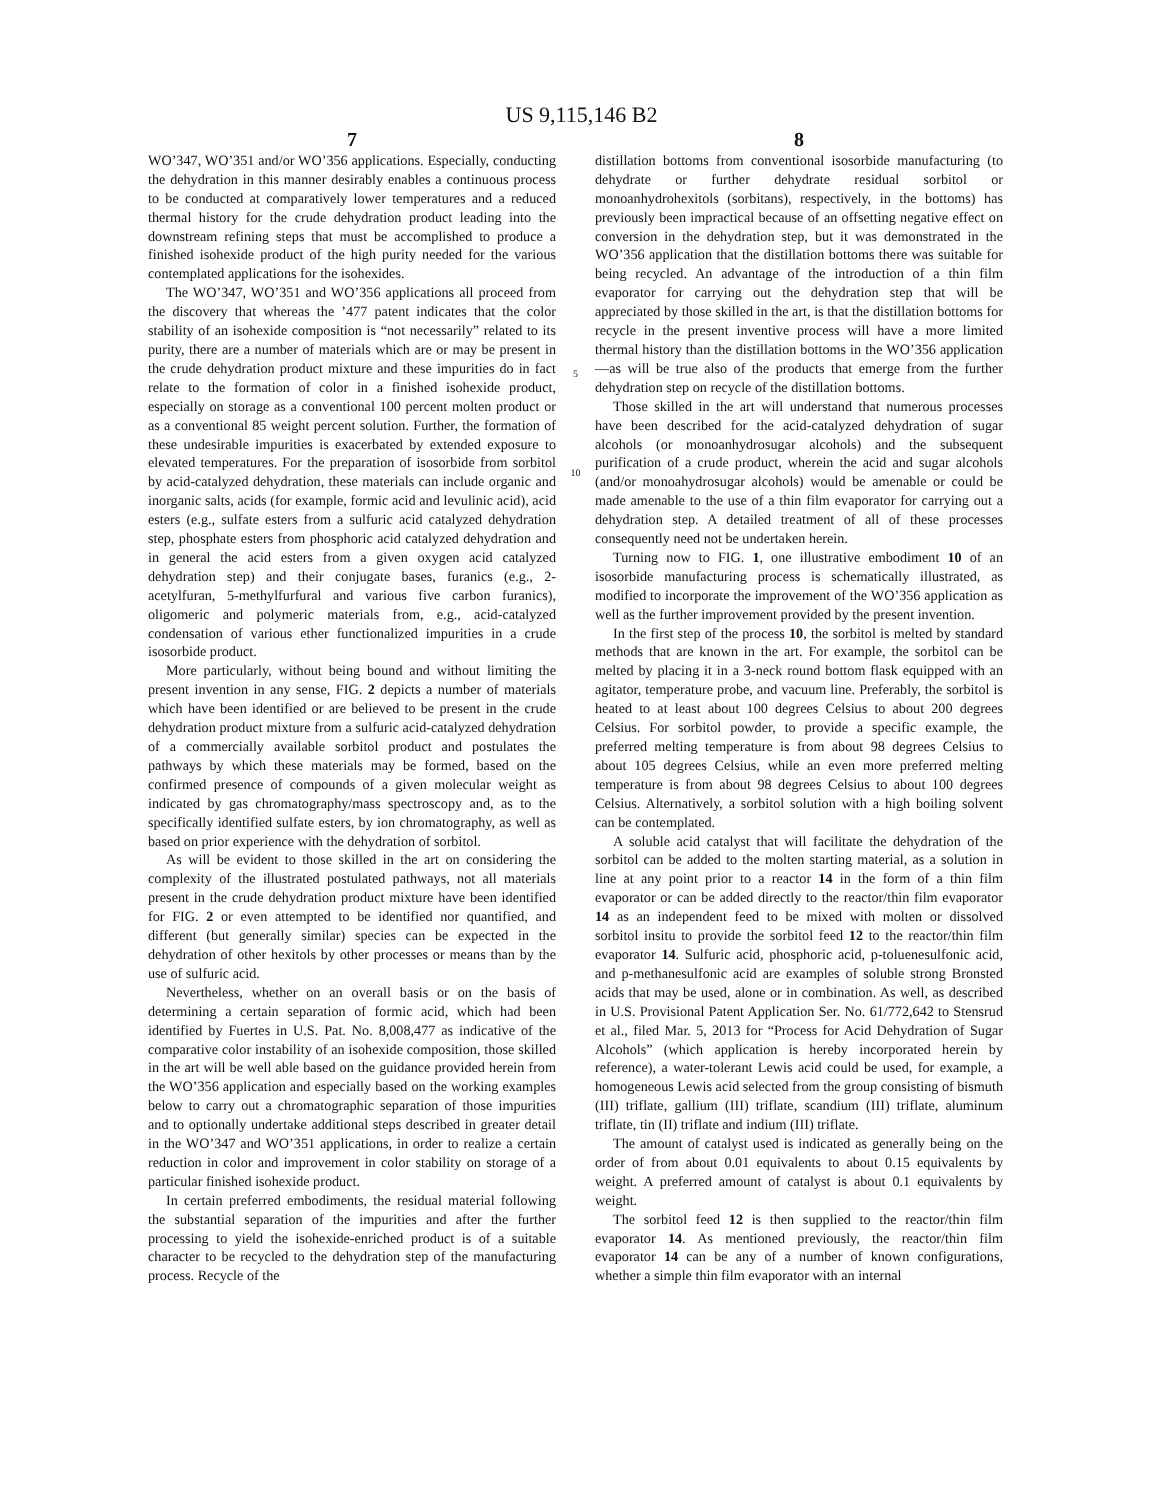US 9,115,146 B2
7
WO’347, WO’351 and/or WO’356 applications. Especially, conducting the dehydration in this manner desirably enables a continuous process to be conducted at comparatively lower temperatures and a reduced thermal history for the crude dehydration product leading into the downstream refining steps that must be accomplished to produce a finished isohexide product of the high purity needed for the various contemplated applications for the isohexides.
The WO’347, WO’351 and WO’356 applications all proceed from the discovery that whereas the ’477 patent indicates that the color stability of an isohexide composition is “not necessarily” related to its purity, there are a number of materials which are or may be present in the crude dehydration product mixture and these impurities do in fact relate to the formation of color in a finished isohexide product, especially on storage as a conventional 100 percent molten product or as a conventional 85 weight percent solution. Further, the formation of these undesirable impurities is exacerbated by extended exposure to elevated temperatures. For the preparation of isosorbide from sorbitol by acid-catalyzed dehydration, these materials can include organic and inorganic salts, acids (for example, formic acid and levulinic acid), acid esters (e.g., sulfate esters from a sulfuric acid catalyzed dehydration step, phosphate esters from phosphoric acid catalyzed dehydration and in general the acid esters from a given oxygen acid catalyzed dehydration step) and their conjugate bases, furanics (e.g., 2-acetylfuran, 5-methylfurfural and various five carbon furanics), oligomeric and polymeric materials from, e.g., acid-catalyzed condensation of various ether functionalized impurities in a crude isosorbide product.
More particularly, without being bound and without limiting the present invention in any sense, FIG. 2 depicts a number of materials which have been identified or are believed to be present in the crude dehydration product mixture from a sulfuric acid-catalyzed dehydration of a commercially available sorbitol product and postulates the pathways by which these materials may be formed, based on the confirmed presence of compounds of a given molecular weight as indicated by gas chromatography/mass spectroscopy and, as to the specifically identified sulfate esters, by ion chromatography, as well as based on prior experience with the dehydration of sorbitol.
As will be evident to those skilled in the art on considering the complexity of the illustrated postulated pathways, not all materials present in the crude dehydration product mixture have been identified for FIG. 2 or even attempted to be identified nor quantified, and different (but generally similar) species can be expected in the dehydration of other hexitols by other processes or means than by the use of sulfuric acid.
Nevertheless, whether on an overall basis or on the basis of determining a certain separation of formic acid, which had been identified by Fuertes in U.S. Pat. No. 8,008,477 as indicative of the comparative color instability of an isohexide composition, those skilled in the art will be well able based on the guidance provided herein from the WO’356 application and especially based on the working examples below to carry out a chromatographic separation of those impurities and to optionally undertake additional steps described in greater detail in the WO’347 and WO’351 applications, in order to realize a certain reduction in color and improvement in color stability on storage of a particular finished isohexide product.
In certain preferred embodiments, the residual material following the substantial separation of the impurities and after the further processing to yield the isohexide-enriched product is of a suitable character to be recycled to the dehydration step of the manufacturing process. Recycle of the
5
10
8
distillation bottoms from conventional isosorbide manufacturing (to dehydrate or further dehydrate residual sorbitol or monoanhydrohexitols (sorbitans), respectively, in the bottoms) has previously been impractical because of an offsetting negative effect on conversion in the dehydration step, but it was demonstrated in the WO’356 application that the distillation bottoms there was suitable for being recycled. An advantage of the introduction of a thin film evaporator for carrying out the dehydration step that will be appreciated by those skilled in the art, is that the distillation bottoms for recycle in the present inventive process will have a more limited thermal history than the distillation bottoms in the WO’356 application—as will be true also of the products that emerge from the further dehydration step on recycle of the distillation bottoms.
Those skilled in the art will understand that numerous processes have been described for the acid-catalyzed dehydration of sugar alcohols (or monoanhydrosugar alcohols) and the subsequent purification of a crude product, wherein the acid and sugar alcohols (and/or monoahydrosugar alcohols) would be amenable or could be made amenable to the use of a thin film evaporator for carrying out a dehydration step. A detailed treatment of all of these processes consequently need not be undertaken herein.
Turning now to FIG. 1, one illustrative embodiment 10 of an isosorbide manufacturing process is schematically illustrated, as modified to incorporate the improvement of the WO’356 application as well as the further improvement provided by the present invention.
In the first step of the process 10, the sorbitol is melted by standard methods that are known in the art. For example, the sorbitol can be melted by placing it in a 3-neck round bottom flask equipped with an agitator, temperature probe, and vacuum line. Preferably, the sorbitol is heated to at least about 100 degrees Celsius to about 200 degrees Celsius. For sorbitol powder, to provide a specific example, the preferred melting temperature is from about 98 degrees Celsius to about 105 degrees Celsius, while an even more preferred melting temperature is from about 98 degrees Celsius to about 100 degrees Celsius. Alternatively, a sorbitol solution with a high boiling solvent can be contemplated.
A soluble acid catalyst that will facilitate the dehydration of the sorbitol can be added to the molten starting material, as a solution in line at any point prior to a reactor 14 in the form of a thin film evaporator or can be added directly to the reactor/thin film evaporator 14 as an independent feed to be mixed with molten or dissolved sorbitol insitu to provide the sorbitol feed 12 to the reactor/thin film evaporator 14. Sulfuric acid, phosphoric acid, p-toluenesulfonic acid, and p-methanesulfonic acid are examples of soluble strong Bronsted acids that may be used, alone or in combination. As well, as described in U.S. Provisional Patent Application Ser. No. 61/772,642 to Stensrud et al., filed Mar. 5, 2013 for “Process for Acid Dehydration of Sugar Alcohols” (which application is hereby incorporated herein by reference), a water-tolerant Lewis acid could be used, for example, a homogeneous Lewis acid selected from the group consisting of bismuth (III) triflate, gallium (III) triflate, scandium (III) triflate, aluminum triflate, tin (II) triflate and indium (III) triflate.
The amount of catalyst used is indicated as generally being on the order of from about 0.01 equivalents to about 0.15 equivalents by weight. A preferred amount of catalyst is about 0.1 equivalents by weight.
The sorbitol feed 12 is then supplied to the reactor/thin film evaporator 14. As mentioned previously, the reactor/thin film evaporator 14 can be any of a number of known configurations, whether a simple thin film evaporator with an internal